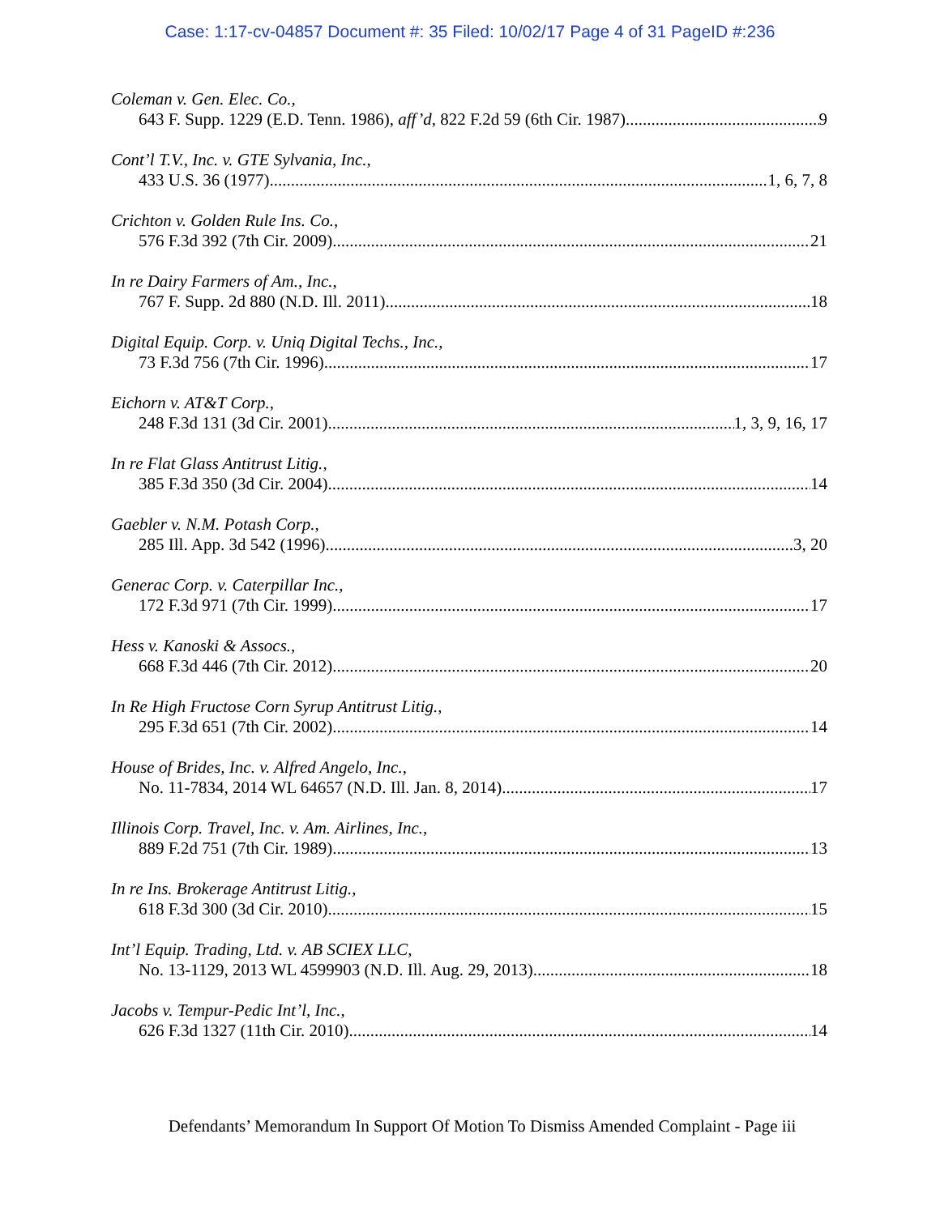Case: 1:17-cv-04857 Document #: 35 Filed: 10/02/17 Page 4 of 31 PageID #:236
Coleman v. Gen. Elec. Co.,
643 F. Supp. 1229 (E.D. Tenn. 1986), aff’d, 822 F.2d 59 (6th Cir. 1987) 9
Cont’l T.V., Inc. v. GTE Sylvania, Inc.,
433 U.S. 36 (1977) 1, 6, 7, 8
Crichton v. Golden Rule Ins. Co.,
576 F.3d 392 (7th Cir. 2009) 21
In re Dairy Farmers of Am., Inc.,
767 F. Supp. 2d 880 (N.D. Ill. 2011) 18
Digital Equip. Corp. v. Uniq Digital Techs., Inc.,
73 F.3d 756 (7th Cir. 1996) 17
Eichorn v. AT&T Corp.,
248 F.3d 131 (3d Cir. 2001) 1, 3, 9, 16, 17
In re Flat Glass Antitrust Litig.,
385 F.3d 350 (3d Cir. 2004) 14
Gaebler v. N.M. Potash Corp.,
285 Ill. App. 3d 542 (1996) 3, 20
Generac Corp. v. Caterpillar Inc.,
172 F.3d 971 (7th Cir. 1999) 17
Hess v. Kanoski & Assocs.,
668 F.3d 446 (7th Cir. 2012) 20
In Re High Fructose Corn Syrup Antitrust Litig.,
295 F.3d 651 (7th Cir. 2002) 14
House of Brides, Inc. v. Alfred Angelo, Inc.,
No. 11-7834, 2014 WL 64657 (N.D. Ill. Jan. 8, 2014) 17
Illinois Corp. Travel, Inc. v. Am. Airlines, Inc.,
889 F.2d 751 (7th Cir. 1989) 13
In re Ins. Brokerage Antitrust Litig.,
618 F.3d 300 (3d Cir. 2010) 15
Int’l Equip. Trading, Ltd. v. AB SCIEX LLC,
No. 13-1129, 2013 WL 4599903 (N.D. Ill. Aug. 29, 2013) 18
Jacobs v. Tempur-Pedic Int’l, Inc.,
626 F.3d 1327 (11th Cir. 2010) 14
Defendants’ Memorandum In Support Of Motion To Dismiss Amended Complaint - Page iii